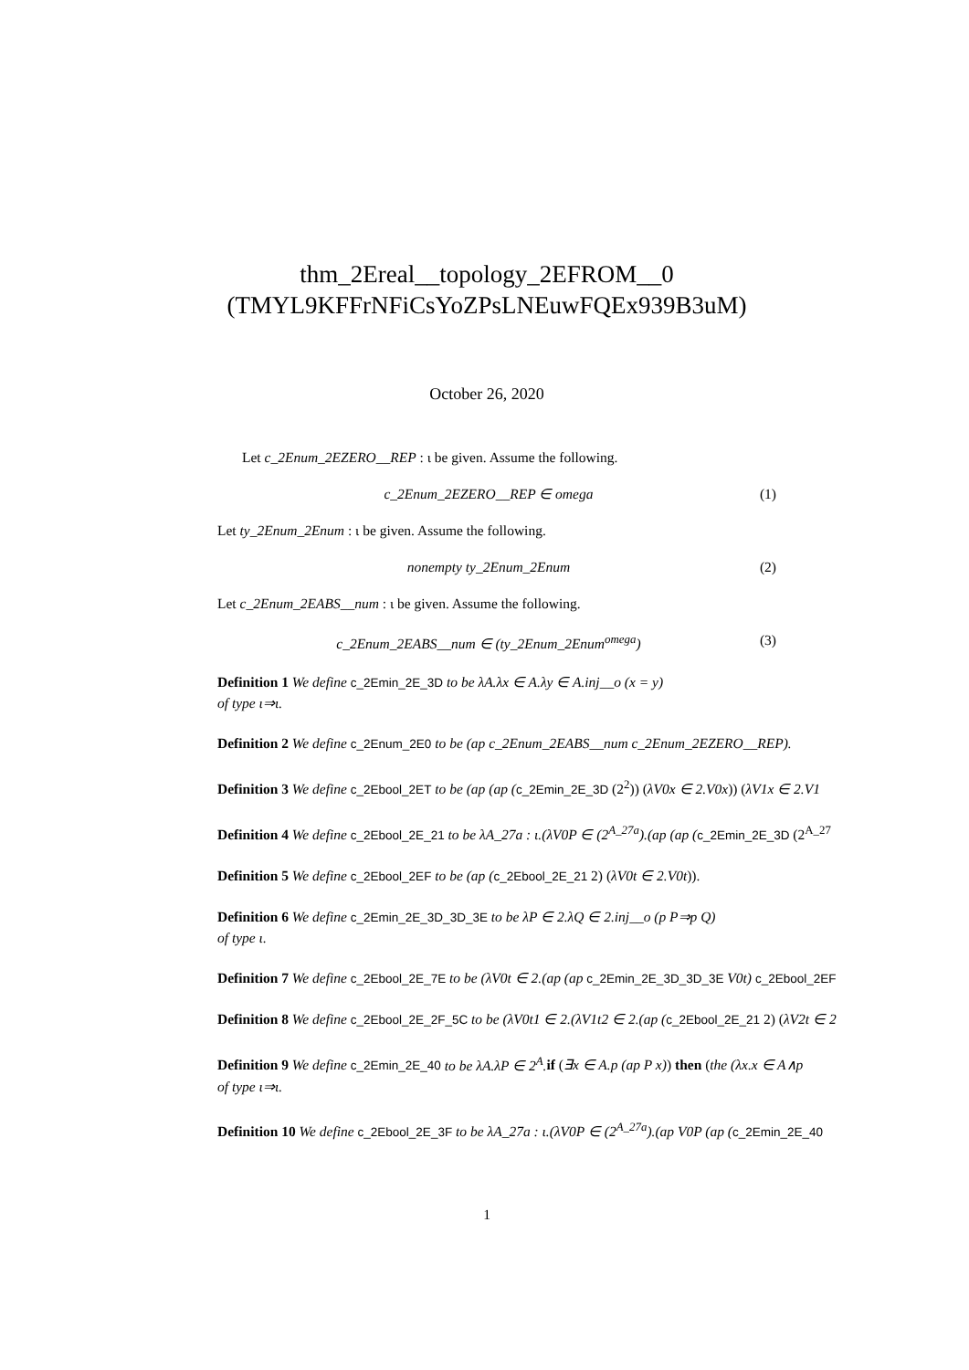thm_2Ereal__topology_2EFROM__0
(TMYL9KFFrNFiCsYoZPsLNEuwFQEx939B3uM)
October 26, 2020
Let c_2Enum_2EZERO__REP : ι be given. Assume the following.
c_2Enum_2EZERO__REP ∈ omega (1)
Let ty_2Enum_2Enum : ι be given. Assume the following.
nonempty ty_2Enum_2Enum (2)
Let c_2Enum_2EABS__num : ι be given. Assume the following.
c_2Enum_2EABS__num ∈ (ty_2Enum_2Enum<sup>omega</sup>) (3)
Definition 1 We define c_2Emin_2E_3D to be λA.λx ∈ A.λy ∈ A.inj__o (x = y)
of type ι⇒ι.
Definition 2 We define c_2Enum_2E0 to be (ap c_2Enum_2EABS__num c_2Enum_2EZERO__REP).
Definition 3 We define c_2Ebool_2ET to be (ap (ap (c_2Emin_2E_3D (2<sup>2</sup>)) (λV0x ∈ 2.V0x)) (λV1x ∈ 2.V1
Definition 4 We define c_2Ebool_2E_21 to be λA_27a : ι.(λV0P ∈ (2<sup>A_27a</sup>).(ap (ap (c_2Emin_2E_3D (2<sup>A_27</sup>
Definition 5 We define c_2Ebool_2EF to be (ap (c_2Ebool_2E_21 2) (λV0t ∈ 2.V0t)).
Definition 6 We define c_2Emin_2E_3D_3D_3E to be λP ∈ 2.λQ ∈ 2.inj__o (p P⇒p Q)
of type ι.
Definition 7 We define c_2Ebool_2E_7E to be (λV0t ∈ 2.(ap (ap c_2Emin_2E_3D_3D_3E V0t) c_2Ebool_2EF
Definition 8 We define c_2Ebool_2E_2F_5C to be (λV0t1 ∈ 2.(λV1t2 ∈ 2.(ap (c_2Ebool_2E_21 2) (λV2t ∈ 2
Definition 9 We define c_2Emin_2E_40 to be λA.λP ∈ 2<sup>A</sup>. if (∃x ∈ A.p (ap P x)) then (the (λx.x ∈ A∧p
of type ι⇒ι.
Definition 10 We define c_2Ebool_2E_3F to be λA_27a : ι.(λV0P ∈ (2<sup>A_27a</sup>).(ap V0P (ap (c_2Emin_2E_40
1